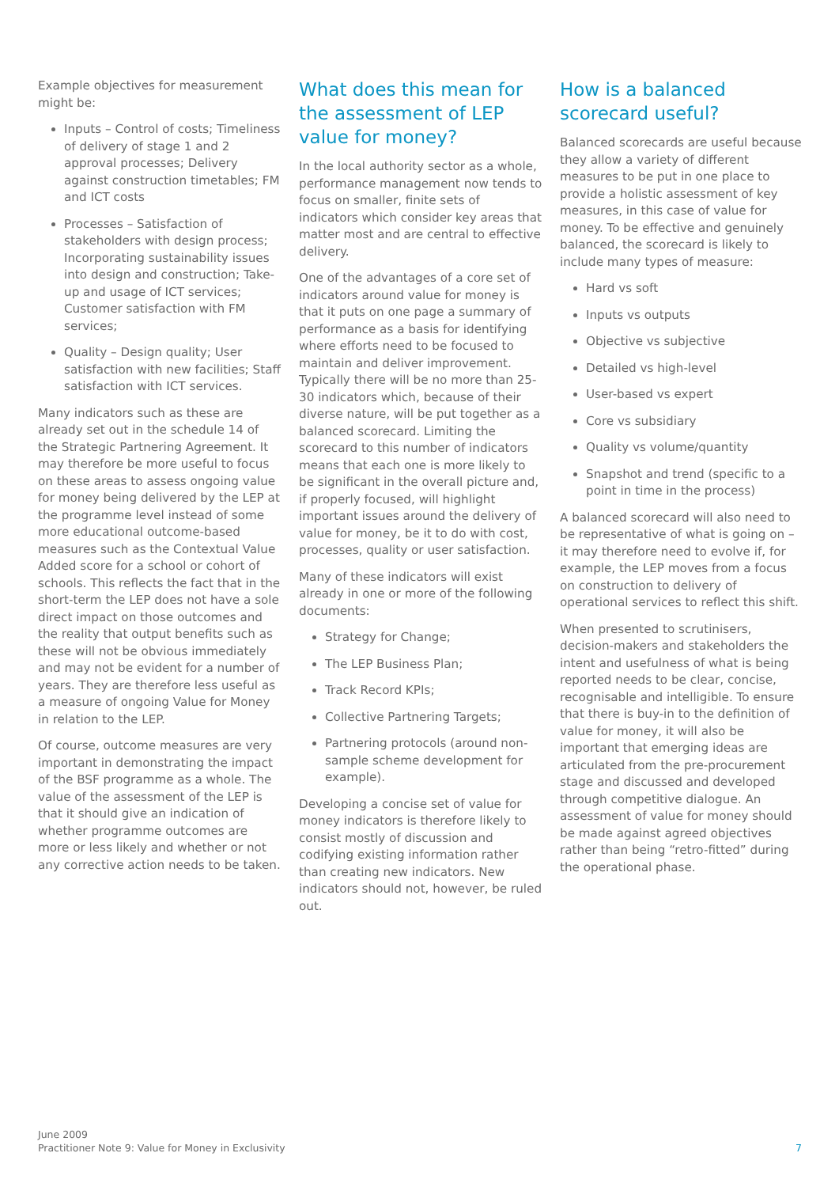Example objectives for measurement might be:
Inputs – Control of costs; Timeliness of delivery of stage 1 and 2 approval processes; Delivery against construction timetables; FM and ICT costs
Processes – Satisfaction of stakeholders with design process; Incorporating sustainability issues into design and construction; Take-up and usage of ICT services; Customer satisfaction with FM services;
Quality – Design quality; User satisfaction with new facilities; Staff satisfaction with ICT services.
Many indicators such as these are already set out in the schedule 14 of the Strategic Partnering Agreement. It may therefore be more useful to focus on these areas to assess ongoing value for money being delivered by the LEP at the programme level instead of some more educational outcome-based measures such as the Contextual Value Added score for a school or cohort of schools. This reflects the fact that in the short-term the LEP does not have a sole direct impact on those outcomes and the reality that output benefits such as these will not be obvious immediately and may not be evident for a number of years. They are therefore less useful as a measure of ongoing Value for Money in relation to the LEP.
Of course, outcome measures are very important in demonstrating the impact of the BSF programme as a whole. The value of the assessment of the LEP is that it should give an indication of whether programme outcomes are more or less likely and whether or not any corrective action needs to be taken.
What does this mean for the assessment of LEP value for money?
In the local authority sector as a whole, performance management now tends to focus on smaller, finite sets of indicators which consider key areas that matter most and are central to effective delivery.
One of the advantages of a core set of indicators around value for money is that it puts on one page a summary of performance as a basis for identifying where efforts need to be focused to maintain and deliver improvement. Typically there will be no more than 25-30 indicators which, because of their diverse nature, will be put together as a balanced scorecard. Limiting the scorecard to this number of indicators means that each one is more likely to be significant in the overall picture and, if properly focused, will highlight important issues around the delivery of value for money, be it to do with cost, processes, quality or user satisfaction.
Many of these indicators will exist already in one or more of the following documents:
Strategy for Change;
The LEP Business Plan;
Track Record KPIs;
Collective Partnering Targets;
Partnering protocols (around non-sample scheme development for example).
Developing a concise set of value for money indicators is therefore likely to consist mostly of discussion and codifying existing information rather than creating new indicators. New indicators should not, however, be ruled out.
How is a balanced scorecard useful?
Balanced scorecards are useful because they allow a variety of different measures to be put in one place to provide a holistic assessment of key measures, in this case of value for money. To be effective and genuinely balanced, the scorecard is likely to include many types of measure:
Hard vs soft
Inputs vs outputs
Objective vs subjective
Detailed vs high-level
User-based vs expert
Core vs subsidiary
Quality vs volume/quantity
Snapshot and trend (specific to a point in time in the process)
A balanced scorecard will also need to be representative of what is going on – it may therefore need to evolve if, for example, the LEP moves from a focus on construction to delivery of operational services to reflect this shift.
When presented to scrutinisers, decision-makers and stakeholders the intent and usefulness of what is being reported needs to be clear, concise, recognisable and intelligible. To ensure that there is buy-in to the definition of value for money, it will also be important that emerging ideas are articulated from the pre-procurement stage and discussed and developed through competitive dialogue. An assessment of value for money should be made against agreed objectives rather than being “retro-fitted” during the operational phase.
June 2009
Practitioner Note 9: Value for Money in Exclusivity
7